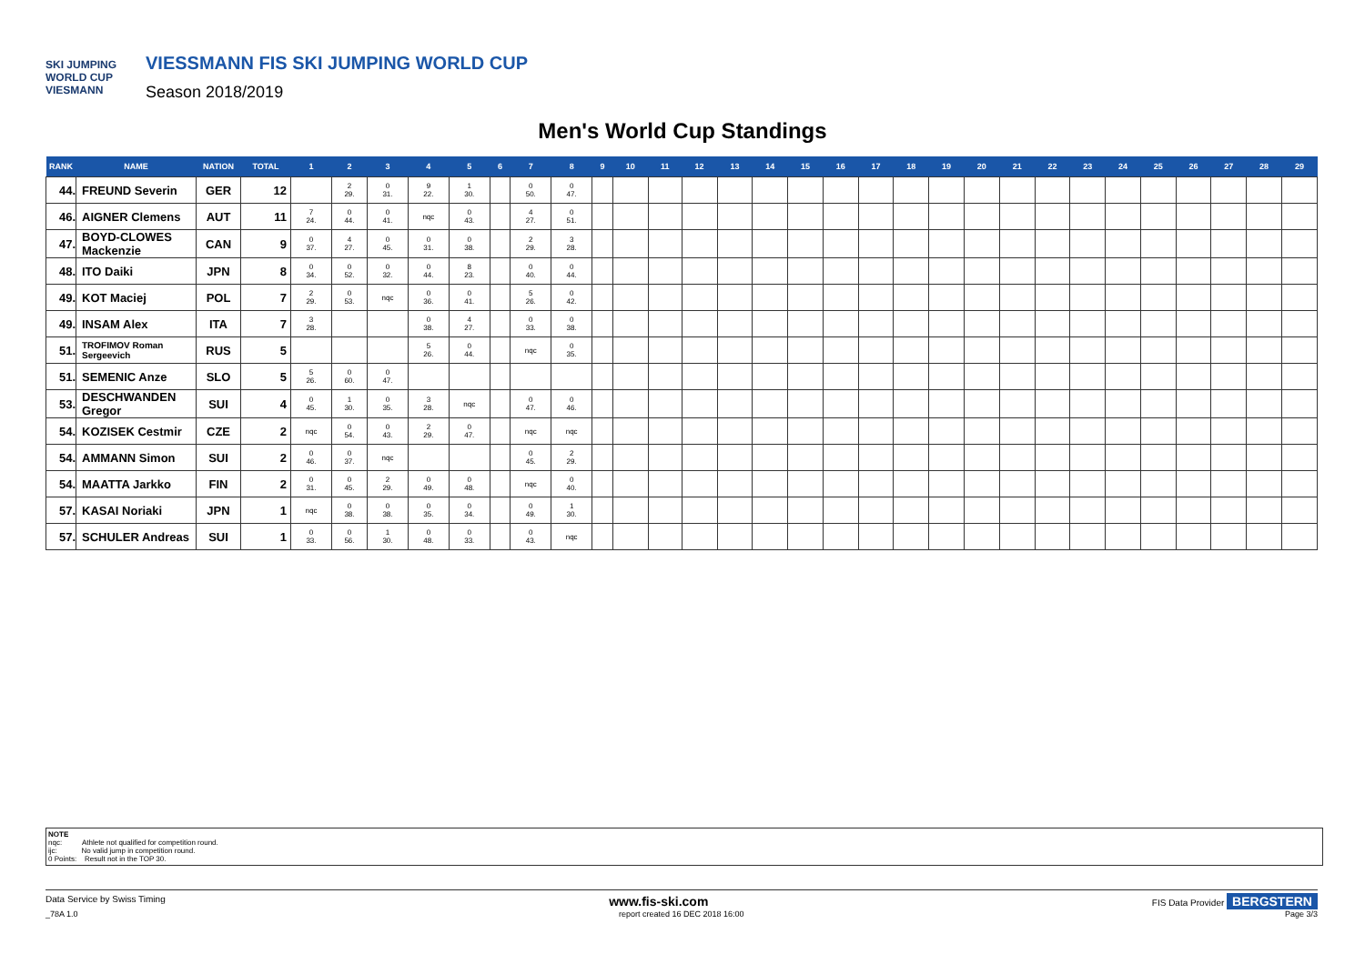SKI JUMPING WORLD CUP
VIESMANN
VIESSMANN FIS SKI JUMPING WORLD CUP
Season 2018/2019
Men's World Cup Standings
| RANK | NAME | NATION | TOTAL | 1 | 2 | 3 | 4 | 5 | 6 | 7 | 8 | 9 | 10 | 11 | 12 | 13 | 14 | 15 | 16 | 17 | 18 | 19 | 20 | 21 | 22 | 23 | 24 | 25 | 26 | 27 | 28 | 29 |
| --- | --- | --- | --- | --- | --- | --- | --- | --- | --- | --- | --- | --- | --- | --- | --- | --- | --- | --- | --- | --- | --- | --- | --- | --- | --- | --- | --- | --- | --- | --- | --- | --- |
| 44. | FREUND Severin | GER | 12 | | 2 29. | 0 31. | 9 22. | 1 30. | | 0 50. | 0 47. | | | | | | | | | | | | | | | | | | | | | |
| 46. | AIGNER Clemens | AUT | 11 | 7 24. | 0 44. | 0 41. | nqc | 0 43. | | 4 27. | 0 51. | | | | | | | | | | | | | | | | | | | | | |
| 47. | BOYD-CLOWES Mackenzie | CAN | 9 | 0 37. | 4 27. | 0 45. | 0 31. | 0 38. | | 2 29. | 3 28. | | | | | | | | | | | | | | | | | | | | | |
| 48. | ITO Daiki | JPN | 8 | 0 34. | 0 52. | 0 32. | 0 44. | 8 23. | | 0 40. | 0 44. | | | | | | | | | | | | | | | | | | | | | |
| 49. | KOT Maciej | POL | 7 | 2 29. | 0 53. | nqc | 0 36. | 0 41. | | 5 26. | 0 42. | | | | | | | | | | | | | | | | | | | | | |
| 49. | INSAM Alex | ITA | 7 | 3 28. | | | 0 38. | 4 27. | | 0 33. | 0 38. | | | | | | | | | | | | | | | | | | | | | |
| 51. | TROFIMOV Roman Sergeevich | RUS | 5 | | | | 5 26. | 0 44. | | nqc | 0 35. | | | | | | | | | | | | | | | | | | | | | |
| 51. | SEMENIC Anze | SLO | 5 | 5 26. | 0 60. | 0 47. | | | | | | | | | | | | | | | | | | | | | | | | | | |
| 53. | DESCHWANDEN Gregor | SUI | 4 | 0 45. | 1 30. | 0 35. | 3 28. | nqc | | 0 47. | 0 46. | | | | | | | | | | | | | | | | | | | | | |
| 54. | KOZISEK Cestmir | CZE | 2 | nqc | 0 54. | 0 43. | 2 29. | 0 47. | | nqc | nqc | | | | | | | | | | | | | | | | | | | | | |
| 54. | AMMANN Simon | SUI | 2 | 0 46. | 0 37. | nqc | | | | 0 45. | 2 29. | | | | | | | | | | | | | | | | | | | | | |
| 54. | MAATTA Jarkko | FIN | 2 | 0 31. | 0 45. | 2 29. | 0 49. | 0 48. | | nqc | 0 40. | | | | | | | | | | | | | | | | | | | | | |
| 57. | KASAI Noriaki | JPN | 1 | nqc | 0 38. | 0 38. | 0 35. | 0 34. | | 0 49. | 1 30. | | | | | | | | | | | | | | | | | | | | | |
| 57. | SCHULER Andreas | SUI | 1 | 0 33. | 0 56. | 1 30. | 0 48. | 0 33. | | 0 43. | nqc | | | | | | | | | | | | | | | | | | | | | |
NOTE
nqc: Athlete not qualified for competition round.
ijc: No valid jump in competition round.
0 Points: Result not in the TOP 30.
Data Service by Swiss Timing www.fis-ski.com FIS Data Provider BERGSTERN
_78A 1.0 report created 16 DEC 2018 16:00 Page 3/3